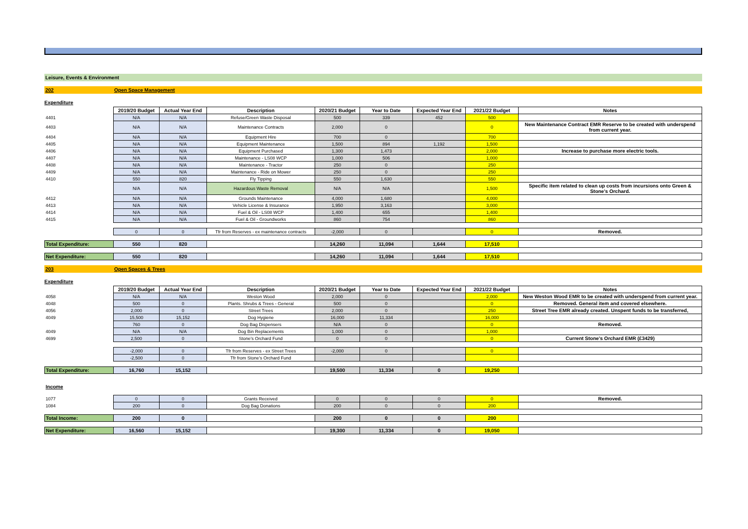Leisure, Events & Environment
202 Open Space Management
Expenditure
| | 2019/20 Budget | Actual Year End | Description | 2020/21 Budget | Year to Date | Expected Year End | 2021/22 Budget | Notes |
| 4401 | N/A | N/A | Refuse/Green Waste Disposal | 500 | 339 | 452 | 500 | |
| 4403 | N/A | N/A | Maintenance Contracts | 2,000 | 0 | | 0 | New Maintenance Contract EMR Reserve to be created with underspend from current year. |
| 4404 | N/A | N/A | Equipment Hire | 700 | 0 | | 700 | |
| 4405 | N/A | N/A | Equipment Maintenance | 1,500 | 894 | 1,192 | 1,500 | |
| 4406 | N/A | N/A | Equipment Purchased | 1,300 | 1,473 | | 2,000 | Increase to purchase more electric tools. |
| 4407 | N/A | N/A | Maintenance - LS08 WCP | 1,000 | 506 | | 1,000 | |
| 4408 | N/A | N/A | Maintenance - Tractor | 250 | 0 | | 250 | |
| 4409 | N/A | N/A | Maintenance - Ride on Mower | 250 | 0 | | 250 | |
| 4410 | 550 | 820 | Fly Tipping | 550 | 1,630 | | 550 | |
| | N/A | N/A | Hazardous Waste Removal | N/A | N/A | | 1,500 | Specific item related to clean up costs from incursions onto Green & Stone's Orchard. |
| 4412 | N/A | N/A | Grounds Maintenance | 4,000 | 1,680 | | 4,000 | |
| 4413 | N/A | N/A | Vehicle License & Insurance | 1,950 | 3,163 | | 3,000 | |
| 4414 | N/A | N/A | Fuel & Oil - LS08 WCP | 1,400 | 655 | | 1,400 | |
| 4415 | N/A | N/A | Fuel & Oil - Groundworks | 860 | 754 | | 860 | |
| | 0 | 0 | Tfr from Reserves - ex maintenance contracts | -2,000 | 0 | | 0 | Removed. |
| Total Expenditure: | 550 | 820 | | 14,260 | 11,094 | 1,644 | 17,510 | |
| Net Expenditure: | 550 | 820 | | 14,260 | 11,094 | 1,644 | 17,510 | |
203 Open Spaces & Trees
Expenditure
| | 2019/20 Budget | Actual Year End | Description | 2020/21 Budget | Year to Date | Expected Year End | 2021/22 Budget | Notes |
| 4058 | N/A | N/A | Weston Wood | 2,000 | 0 | | 2,000 | New Weston Wood EMR to be created with underspend from current year. |
| 4048 | 500 | 0 | Plants. Shrubs & Trees - General | 500 | 0 | | 0 | Removed. General item and covered elsewhere. |
| 4056 | 2,000 | 0 | Street Trees | 2,000 | 0 | | 250 | Street Tree EMR already created. Unspent funds to be transferred, |
| 4049 | 15,500 | 15,152 | Dog Hygiene | 16,000 | 11,334 | | 16,000 | |
| | 760 | 0 | Dog Bag Dispensers | N/A | 0 | | 0 | Removed. |
| 4049 | N/A | N/A | Dog Bin Replacements | 1,000 | 0 | | 1,000 | |
| 4699 | 2,500 | 0 | Stone's Orchard Fund | 0 | 0 | | 0 | Current Stone's Orchard EMR (£3429) |
| | -2,000 | 0 | Tfr from Reserves - ex Street Trees | -2,000 | 0 | | 0 | |
| | -2,500 | 0 | Tfr from Stone's Orchard Fund | | | | | |
| Total Expenditure: | 16,760 | 15,152 | | 19,500 | 11,334 | 0 | 19,250 | |
| Income | | | | | | | | |
| 1077 | 0 | 0 | Grants Received | 0 | 0 | 0 | 0 | Removed. |
| 1084 | 200 | 0 | Dog Bag Donations | 200 | 0 | 0 | 200 | |
| Total Income: | 200 | 0 | | 200 | 0 | 0 | 200 | |
| Net Expenditure: | 16,560 | 15,152 | | 19,300 | 11,334 | 0 | 19,050 | |